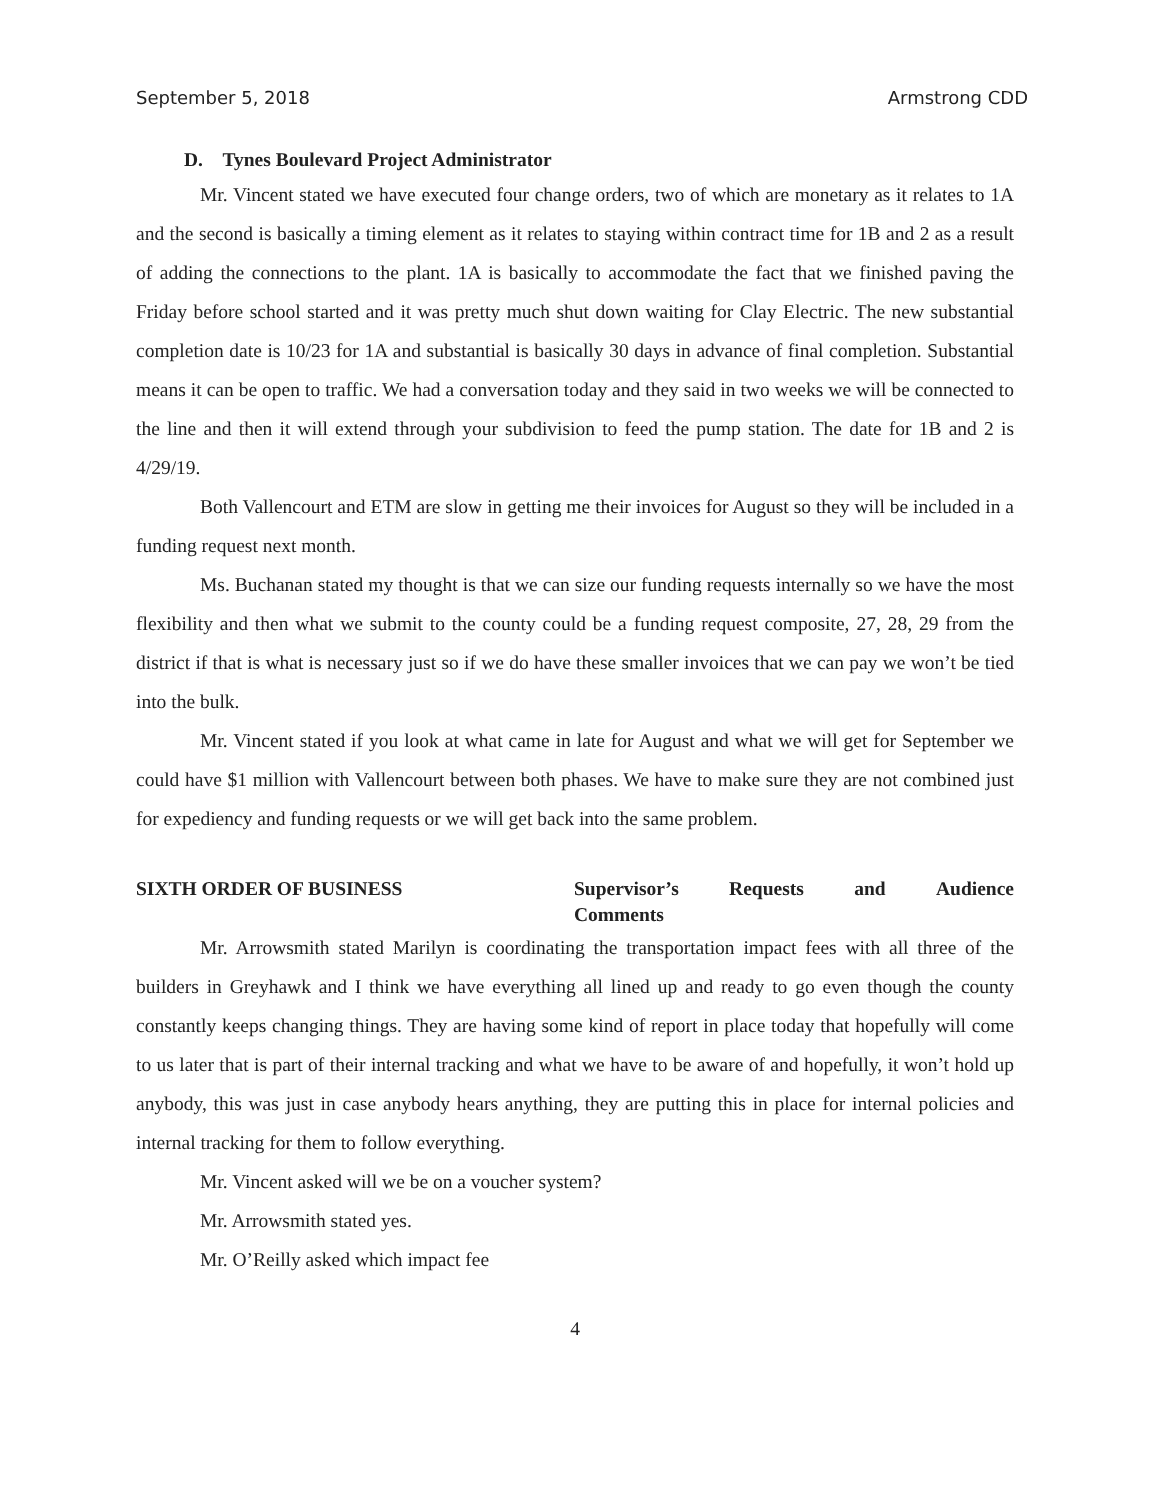September 5, 2018 Armstrong CDD
D. Tynes Boulevard Project Administrator
Mr. Vincent stated we have executed four change orders, two of which are monetary as it relates to 1A and the second is basically a timing element as it relates to staying within contract time for 1B and 2 as a result of adding the connections to the plant. 1A is basically to accommodate the fact that we finished paving the Friday before school started and it was pretty much shut down waiting for Clay Electric. The new substantial completion date is 10/23 for 1A and substantial is basically 30 days in advance of final completion. Substantial means it can be open to traffic. We had a conversation today and they said in two weeks we will be connected to the line and then it will extend through your subdivision to feed the pump station. The date for 1B and 2 is 4/29/19.
Both Vallencourt and ETM are slow in getting me their invoices for August so they will be included in a funding request next month.
Ms. Buchanan stated my thought is that we can size our funding requests internally so we have the most flexibility and then what we submit to the county could be a funding request composite, 27, 28, 29 from the district if that is what is necessary just so if we do have these smaller invoices that we can pay we won’t be tied into the bulk.
Mr. Vincent stated if you look at what came in late for August and what we will get for September we could have $1 million with Vallencourt between both phases. We have to make sure they are not combined just for expediency and funding requests or we will get back into the same problem.
SIXTH ORDER OF BUSINESS Supervisor’s Requests and Audience
Comments
Mr. Arrowsmith stated Marilyn is coordinating the transportation impact fees with all three of the builders in Greyhawk and I think we have everything all lined up and ready to go even though the county constantly keeps changing things. They are having some kind of report in place today that hopefully will come to us later that is part of their internal tracking and what we have to be aware of and hopefully, it won’t hold up anybody, this was just in case anybody hears anything, they are putting this in place for internal policies and internal tracking for them to follow everything.
Mr. Vincent asked will we be on a voucher system?
Mr. Arrowsmith stated yes.
Mr. O’Reilly asked which impact fee
4